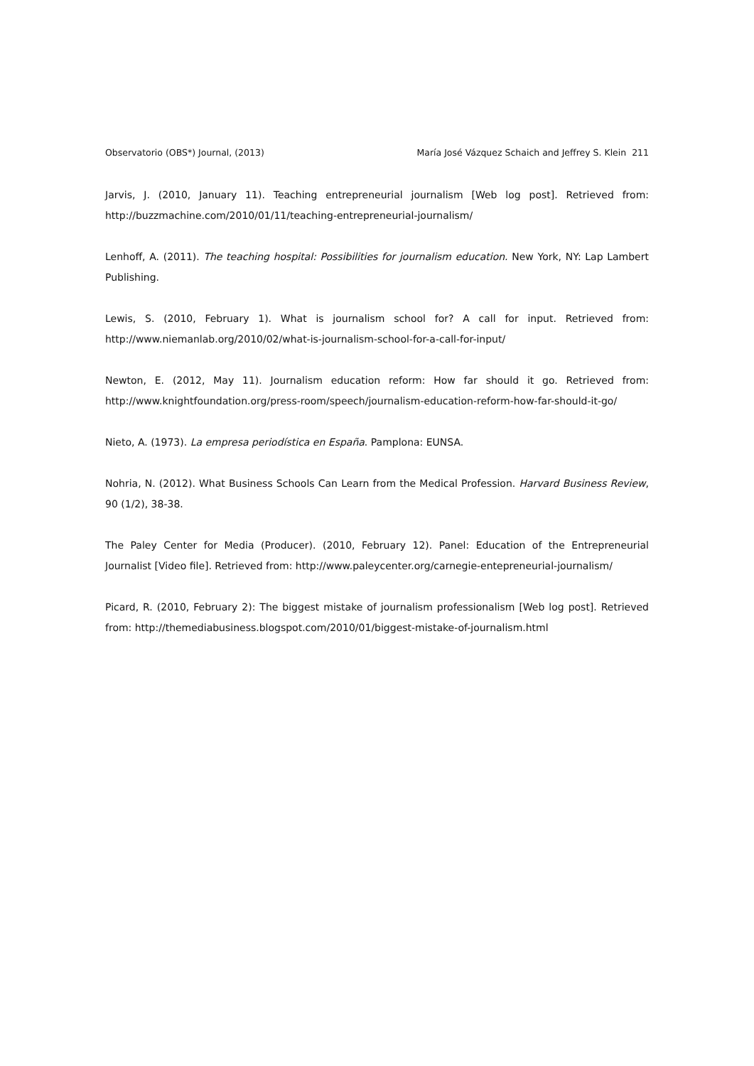Observatorio (OBS*) Journal, (2013) María José Vázquez Schaich and Jeffrey S. Klein 211
Jarvis, J. (2010, January 11). Teaching entrepreneurial journalism [Web log post]. Retrieved from: http://buzzmachine.com/2010/01/11/teaching-entrepreneurial-journalism/
Lenhoff, A. (2011). The teaching hospital: Possibilities for journalism education. New York, NY: Lap Lambert Publishing.
Lewis, S. (2010, February 1). What is journalism school for? A call for input. Retrieved from: http://www.niemanlab.org/2010/02/what-is-journalism-school-for-a-call-for-input/
Newton, E. (2012, May 11). Journalism education reform: How far should it go. Retrieved from: http://www.knightfoundation.org/press-room/speech/journalism-education-reform-how-far-should-it-go/
Nieto, A. (1973). La empresa periodística en España. Pamplona: EUNSA.
Nohria, N. (2012). What Business Schools Can Learn from the Medical Profession. Harvard Business Review, 90 (1/2), 38-38.
The Paley Center for Media (Producer). (2010, February 12). Panel: Education of the Entrepreneurial Journalist [Video file]. Retrieved from: http://www.paleycenter.org/carnegie-entepreneurial-journalism/
Picard, R. (2010, February 2): The biggest mistake of journalism professionalism [Web log post]. Retrieved from: http://themediabusiness.blogspot.com/2010/01/biggest-mistake-of-journalism.html